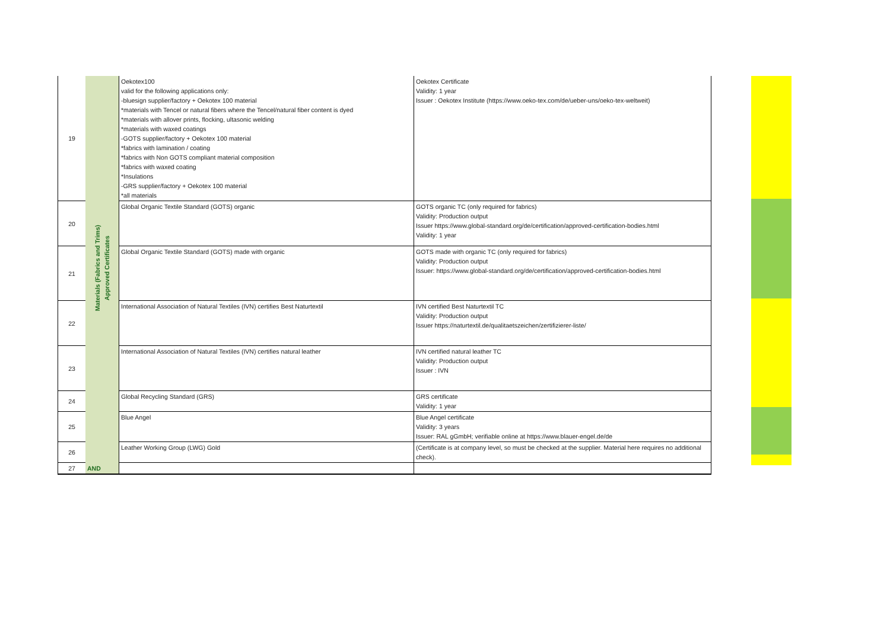| 19 | Materials (Fabrics and Trims) Approved Certificates | Oekotex100 valid for the following applications only: -bluesign supplier/factory + Oekotex 100 material *materials with Tencel or natural fibers where the Tencel/natural fiber content is dyed *materials with allover prints, flocking, ultasonic welding *materials with waxed coatings -GOTS supplier/factory + Oekotex 100 material *fabrics with lamination / coating *fabrics with Non GOTS compliant material composition *fabrics with waxed coating *Insulations -GRS supplier/factory + Oekotex 100 material *all materials | Oekotex Certificate Validity: 1 year Issuer : Oekotex Institute (https://www.oeko-tex.com/de/ueber-uns/oeko-tex-weltweit) |
| 20 | | Global Organic Textile Standard (GOTS) organic | GOTS organic TC (only required for fabrics) Validity: Production output Issuer https://www.global-standard.org/de/certification/approved-certification-bodies.html Validity: 1 year |
| 21 | | Global Organic Textile Standard (GOTS) made with organic | GOTS made with organic TC (only required for fabrics) Validity: Production output Issuer: https://www.global-standard.org/de/certification/approved-certification-bodies.html |
| 22 | | International Association of Natural Textiles (IVN) certifies Best Naturtextil | IVN certified Best Naturtextil TC Validity: Production output Issuer https://naturtextil.de/qualitaetszeichen/zertifizierer-liste/ |
| 23 | | International Association of Natural Textiles (IVN) certifies natural leather | IVN certified natural leather TC Validity: Production output Issuer : IVN |
| 24 | | Global Recycling Standard (GRS) | GRS certificate Validity: 1 year |
| 25 | | Blue Angel | Blue Angel certificate Validity: 3 years Issuer: RAL gGmbH; verifiable online at https://www.blauer-engel.de/de |
| 26 | | Leather Working Group (LWG) Gold | (Certificate is at company level, so must be checked at the supplier. Material here requires no additional check). |
| 27 | AND | | |